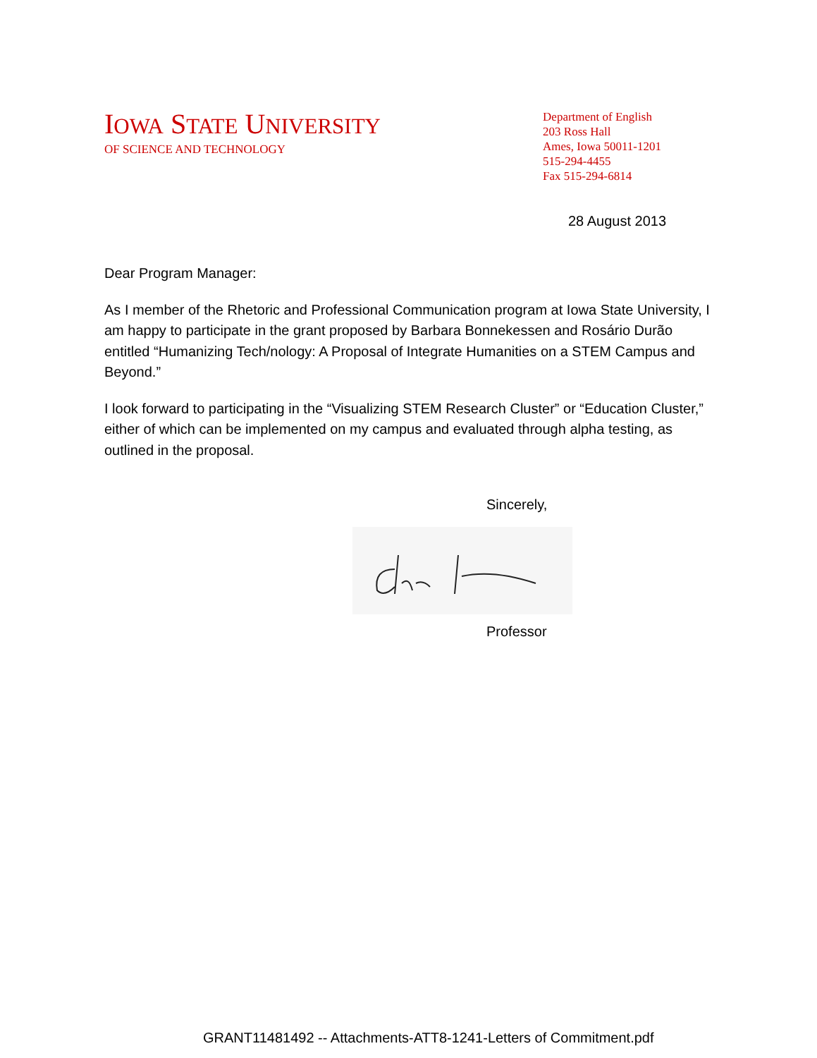IOWA STATE UNIVERSITY
OF SCIENCE AND TECHNOLOGY
Department of English
203 Ross Hall
Ames, Iowa 50011-1201
515-294-4455
Fax 515-294-6814
28 August 2013
Dear Program Manager:
As I member of the Rhetoric and Professional Communication program at Iowa State University, I am happy to participate in the grant proposed by Barbara Bonnekessen and Rosário Durão entitled “Humanizing Tech/nology: A Proposal of Integrate Humanities on a STEM Campus and Beyond.”
I look forward to participating in the “Visualizing STEM Research Cluster” or “Education Cluster,” either of which can be implemented on my campus and evaluated through alpha testing, as outlined in the proposal.
Sincerely,
Professor
GRANT11481492 -- Attachments-ATT8-1241-Letters of Commitment.pdf